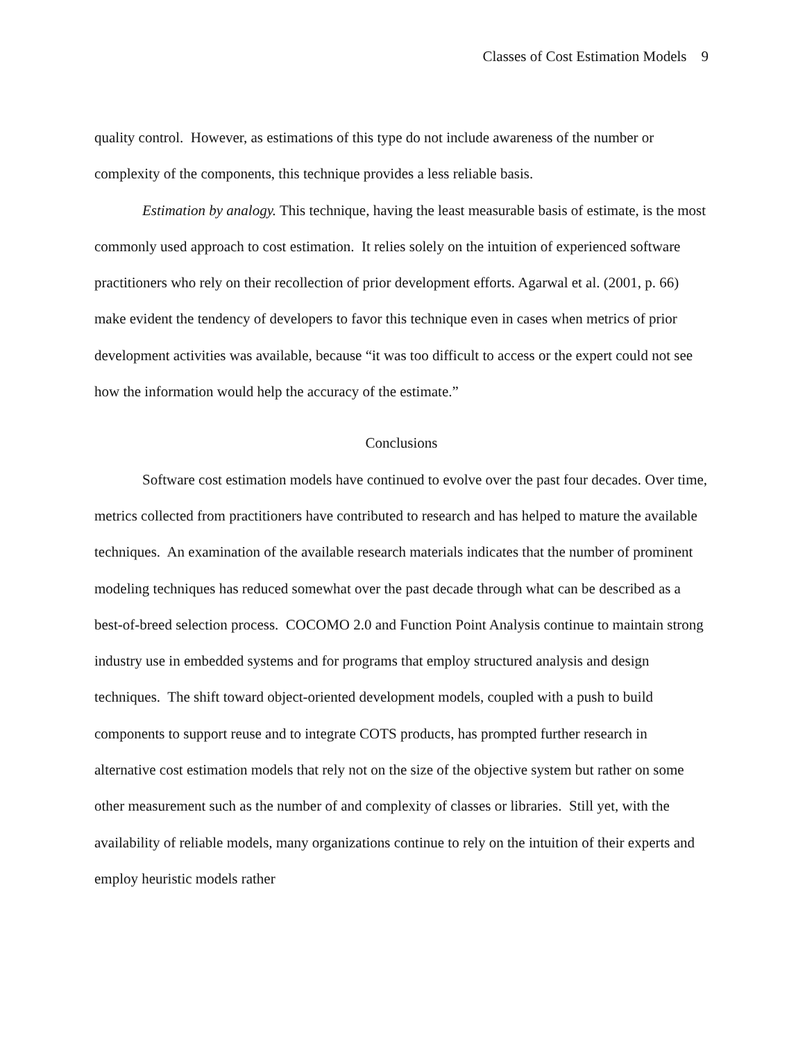Classes of Cost Estimation Models 9
quality control. However, as estimations of this type do not include awareness of the number or complexity of the components, this technique provides a less reliable basis.
Estimation by analogy. This technique, having the least measurable basis of estimate, is the most commonly used approach to cost estimation. It relies solely on the intuition of experienced software practitioners who rely on their recollection of prior development efforts. Agarwal et al. (2001, p. 66) make evident the tendency of developers to favor this technique even in cases when metrics of prior development activities was available, because “it was too difficult to access or the expert could not see how the information would help the accuracy of the estimate.”
Conclusions
Software cost estimation models have continued to evolve over the past four decades. Over time, metrics collected from practitioners have contributed to research and has helped to mature the available techniques. An examination of the available research materials indicates that the number of prominent modeling techniques has reduced somewhat over the past decade through what can be described as a best-of-breed selection process. COCOMO 2.0 and Function Point Analysis continue to maintain strong industry use in embedded systems and for programs that employ structured analysis and design techniques. The shift toward object-oriented development models, coupled with a push to build components to support reuse and to integrate COTS products, has prompted further research in alternative cost estimation models that rely not on the size of the objective system but rather on some other measurement such as the number of and complexity of classes or libraries. Still yet, with the availability of reliable models, many organizations continue to rely on the intuition of their experts and employ heuristic models rather